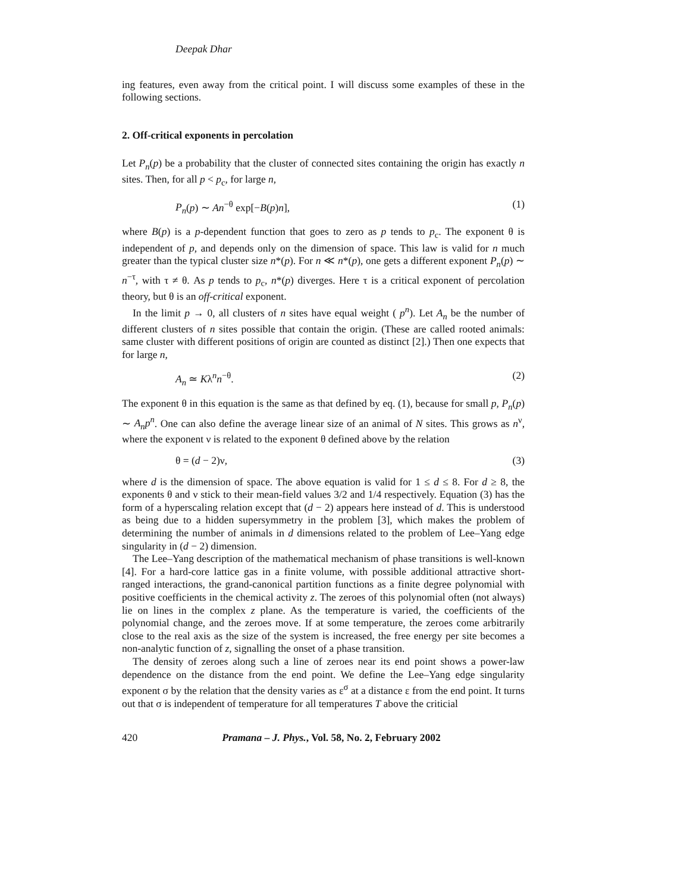Deepak Dhar
ing features, even away from the critical point. I will discuss some examples of these in the following sections.
2. Off-critical exponents in percolation
Let P<sub>n</sub>(p) be a probability that the cluster of connected sites containing the origin has exactly n sites. Then, for all p < p<sub>c</sub>, for large n,
P<sub>n</sub>(p) ∼ An<sup>−θ</sup> exp[−B(p)n], (1)
where B(p) is a p-dependent function that goes to zero as p tends to p<sub>c</sub>. The exponent θ is independent of p, and depends only on the dimension of space. This law is valid for n much greater than the typical cluster size n*(p). For n ≪ n*(p), one gets a different exponent P<sub>n</sub>(p) ∼ n<sup>−τ</sup>, with τ ≠ θ. As p tends to p<sub>c</sub>, n*(p) diverges. Here τ is a critical exponent of percolation theory, but θ is an off-critical exponent.
In the limit p → 0, all clusters of n sites have equal weight ( p<sup>n</sup>). Let A<sub>n</sub> be the number of different clusters of n sites possible that contain the origin. (These are called rooted animals: same cluster with different positions of origin are counted as distinct [2].) Then one expects that for large n,
A<sub>n</sub> ≃ Kλ<sup>n</sup>n<sup>−θ</sup>. (2)
The exponent θ in this equation is the same as that defined by eq. (1), because for small p, P<sub>n</sub>(p) ∼ A<sub>n</sub>p<sup>n</sup>. One can also define the average linear size of an animal of N sites. This grows as n<sup>ν</sup>, where the exponent ν is related to the exponent θ defined above by the relation
θ = (d − 2)ν, (3)
where d is the dimension of space. The above equation is valid for 1 ≤ d ≤ 8. For d ≥ 8, the exponents θ and ν stick to their mean-field values 3/2 and 1/4 respectively. Equation (3) has the form of a hyperscaling relation except that (d − 2) appears here instead of d. This is understood as being due to a hidden supersymmetry in the problem [3], which makes the problem of determining the number of animals in d dimensions related to the problem of Lee–Yang edge singularity in (d − 2) dimension.
The Lee–Yang description of the mathematical mechanism of phase transitions is well-known [4]. For a hard-core lattice gas in a finite volume, with possible additional attractive short-ranged interactions, the grand-canonical partition functions as a finite degree polynomial with positive coefficients in the chemical activity z. The zeroes of this polynomial often (not always) lie on lines in the complex z plane. As the temperature is varied, the coefficients of the polynomial change, and the zeroes move. If at some temperature, the zeroes come arbitrarily close to the real axis as the size of the system is increased, the free energy per site becomes a non-analytic function of z, signalling the onset of a phase transition.
The density of zeroes along such a line of zeroes near its end point shows a power-law dependence on the distance from the end point. We define the Lee–Yang edge singularity exponent σ by the relation that the density varies as ε<sup>σ</sup> at a distance ε from the end point. It turns out that σ is independent of temperature for all temperatures T above the criticial
420 Pramana – J. Phys., Vol. 58, No. 2, February 2002